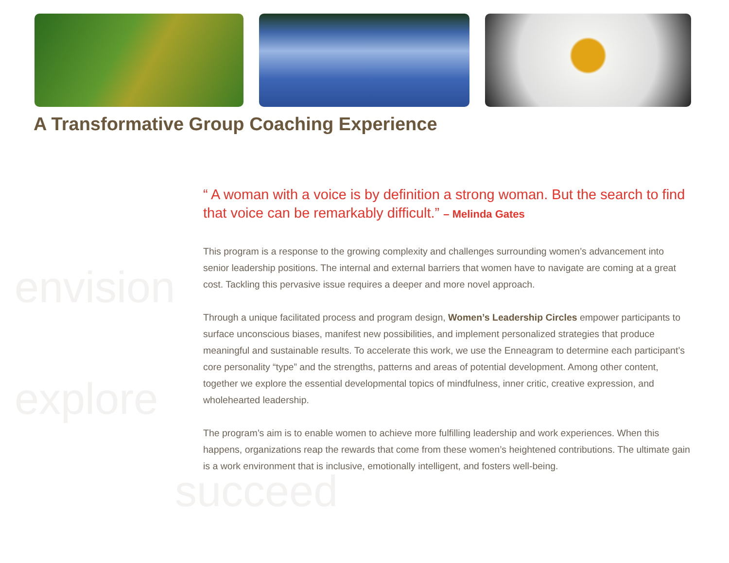explore
A Transformative Group Coaching Experience
envision
“ A woman with a voice is by definition a strong woman. But the search to find that voice can be remarkably difficult.” – Melinda Gates
This program is a response to the growing complexity and challenges surrounding women’s advancement into senior leadership positions. The internal and external barriers that women have to navigate are coming at a great cost. Tackling this pervasive issue requires a deeper and more novel approach.
Through a unique facilitated process and program design, Women’s Leadership Circles empower participants to surface unconscious biases, manifest new possibilities, and implement personalized strategies that produce meaningful and sustainable results. To accelerate this work, we use the Enneagram to determine each participant’s core personality “type” and the strengths, patterns and areas of potential development. Among other content, together we explore the essential developmental topics of mindfulness, inner critic, creative expression, and wholehearted leadership.
The program’s aim is to enable women to achieve more fulfilling leadership and work experiences. When this happens, organizations reap the rewards that come from these women’s heightened contributions. The ultimate gain is a work environment that is inclusive, emotionally intelligent, and fosters well-being.
succeed